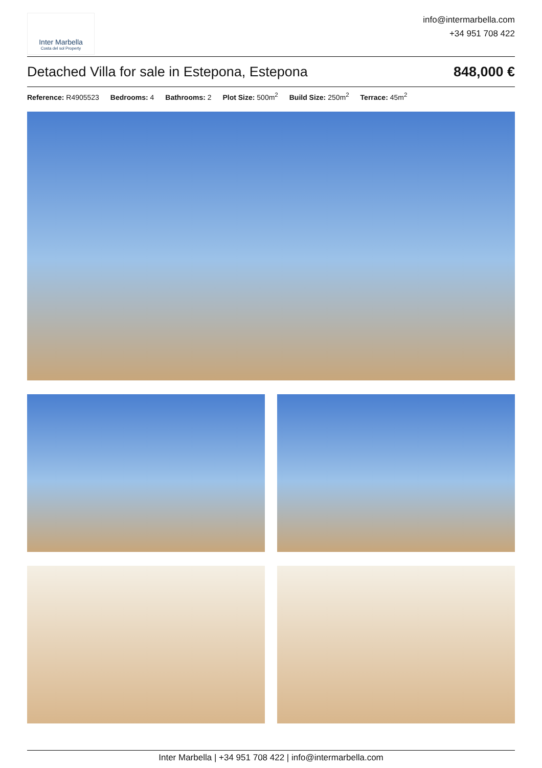Inter Marbella
Costa del sol Property
info@intermarbella.com
+34 951 708 422
Detached Villa for sale in Estepona, Estepona 848,000 €
Reference: R4905523 Bedrooms: 4 Bathrooms: 2 Plot Size: 500m<sup>2</sup> Build Size: 250m<sup>2</sup> Terrace: 45m<sup>2</sup>
Inter Marbella | +34 951 708 422 | info@intermarbella.com